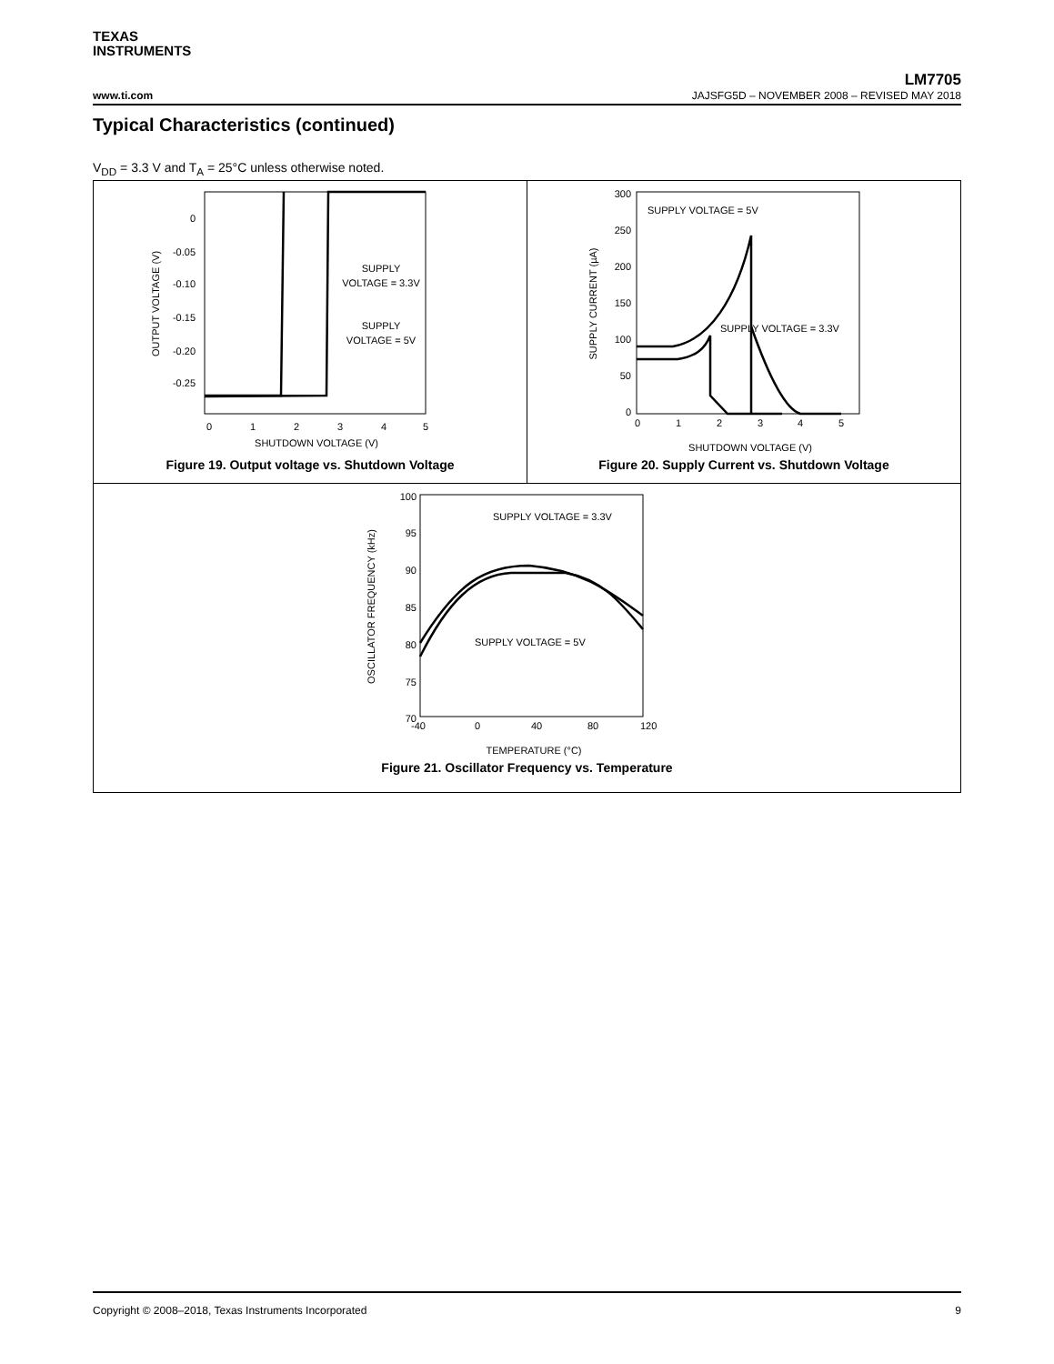TEXAS
INSTRUMENTS
LM7705
www.ti.com JAJSFG5D – NOVEMBER 2008 – REVISED MAY 2018
Typical Characteristics (continued)
V<sub>DD</sub> = 3.3 V and T<sub>A</sub> = 25°C unless otherwise noted.
0
-0.05
-0.10
-0.15
-0.20
-0.25
0
1
2
3
4
5
SHUTDOWN VOLTAGE (V)
OUTPUT VOLTAGE (V)
SUPPLY
VOLTAGE = 3.3V
SUPPLY
VOLTAGE = 5V
Figure 19. Output voltage vs. Shutdown Voltage
300
250
200
150
100
50
0
0
1
2
3
4
5
SHUTDOWN VOLTAGE (V)
SUPPLY CURRENT (µA)
SUPPLY VOLTAGE = 5V
SUPPLY VOLTAGE = 3.3V
Figure 20. Supply Current vs. Shutdown Voltage
100
95
90
85
80
75
70
-40
0
40
80
120
TEMPERATURE (°C)
OSCILLATOR FREQUENCY (kHz)
SUPPLY VOLTAGE = 3.3V
SUPPLY VOLTAGE = 5V
Figure 21. Oscillator Frequency vs. Temperature
Copyright © 2008–2018, Texas Instruments Incorporated 9